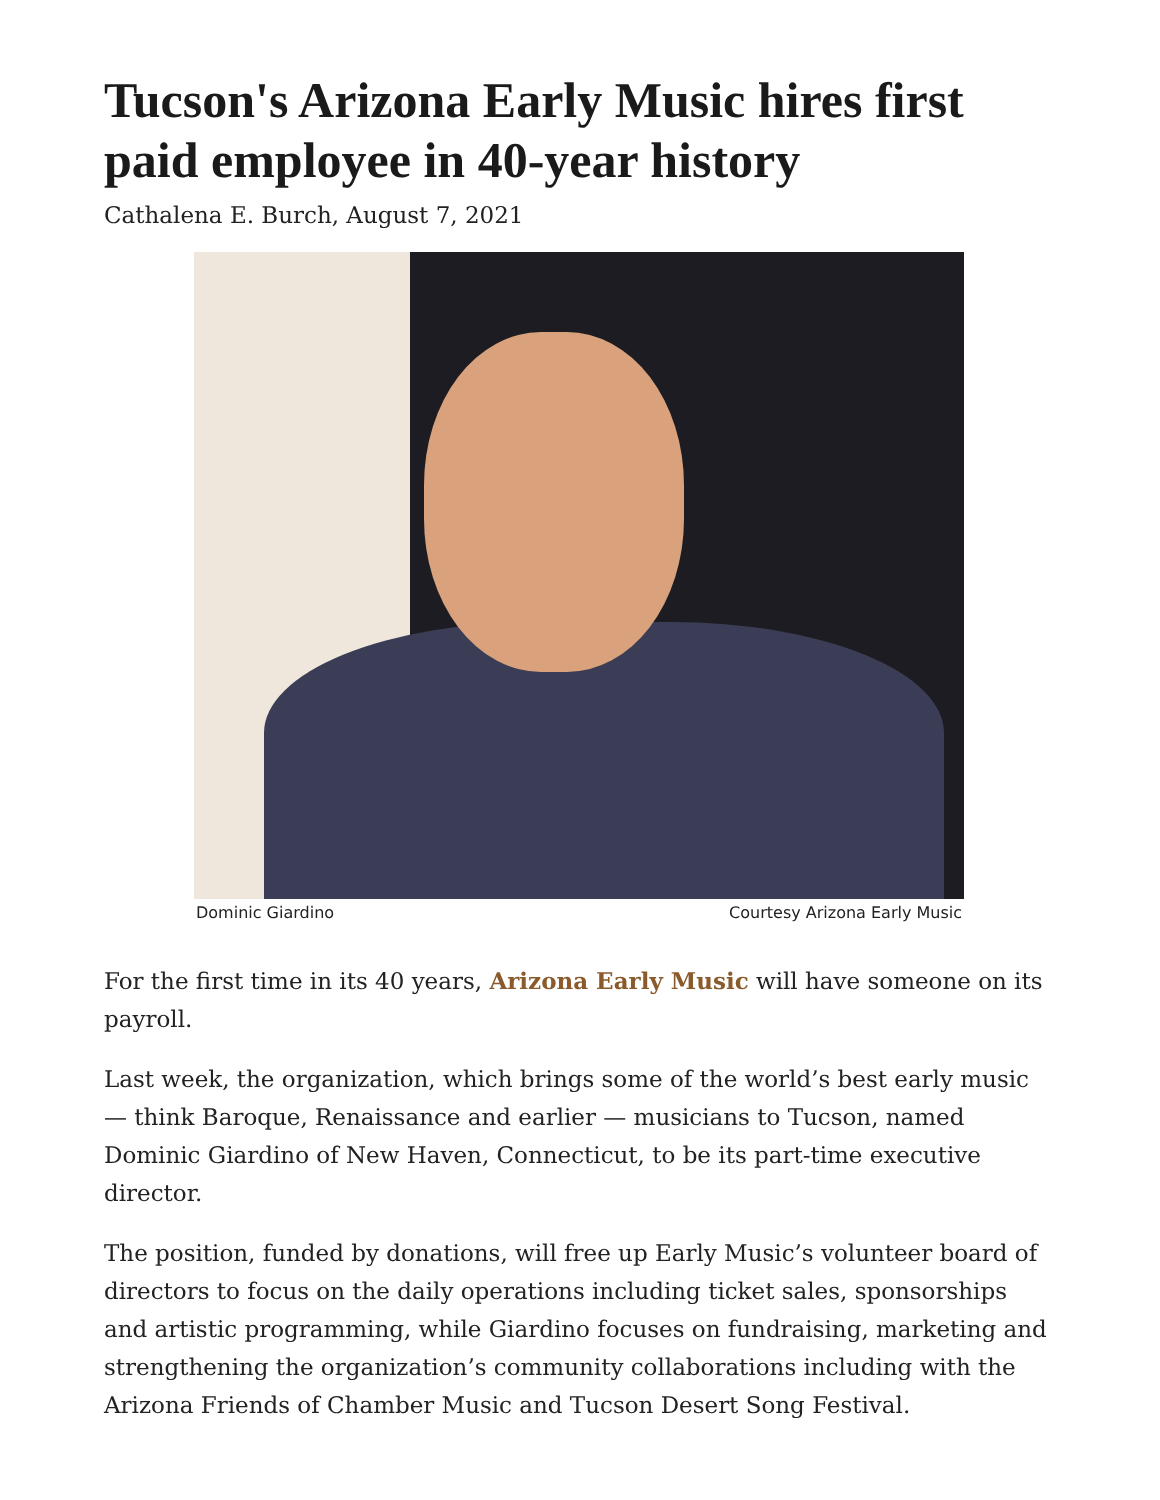Tucson's Arizona Early Music hires first paid employee in 40-year history
Cathalena E. Burch, August 7, 2021
Dominic Giardino Courtesy Arizona Early Music
For the first time in its 40 years, Arizona Early Music will have someone on its payroll.
Last week, the organization, which brings some of the world’s best early music — think Baroque, Renaissance and earlier — musicians to Tucson, named Dominic Giardino of New Haven, Connecticut, to be its part-time executive director.
The position, funded by donations, will free up Early Music’s volunteer board of directors to focus on the daily operations including ticket sales, sponsorships and artistic programming, while Giardino focuses on fundraising, marketing and strengthening the organization’s community collaborations including with the Arizona Friends of Chamber Music and Tucson Desert Song Festival.